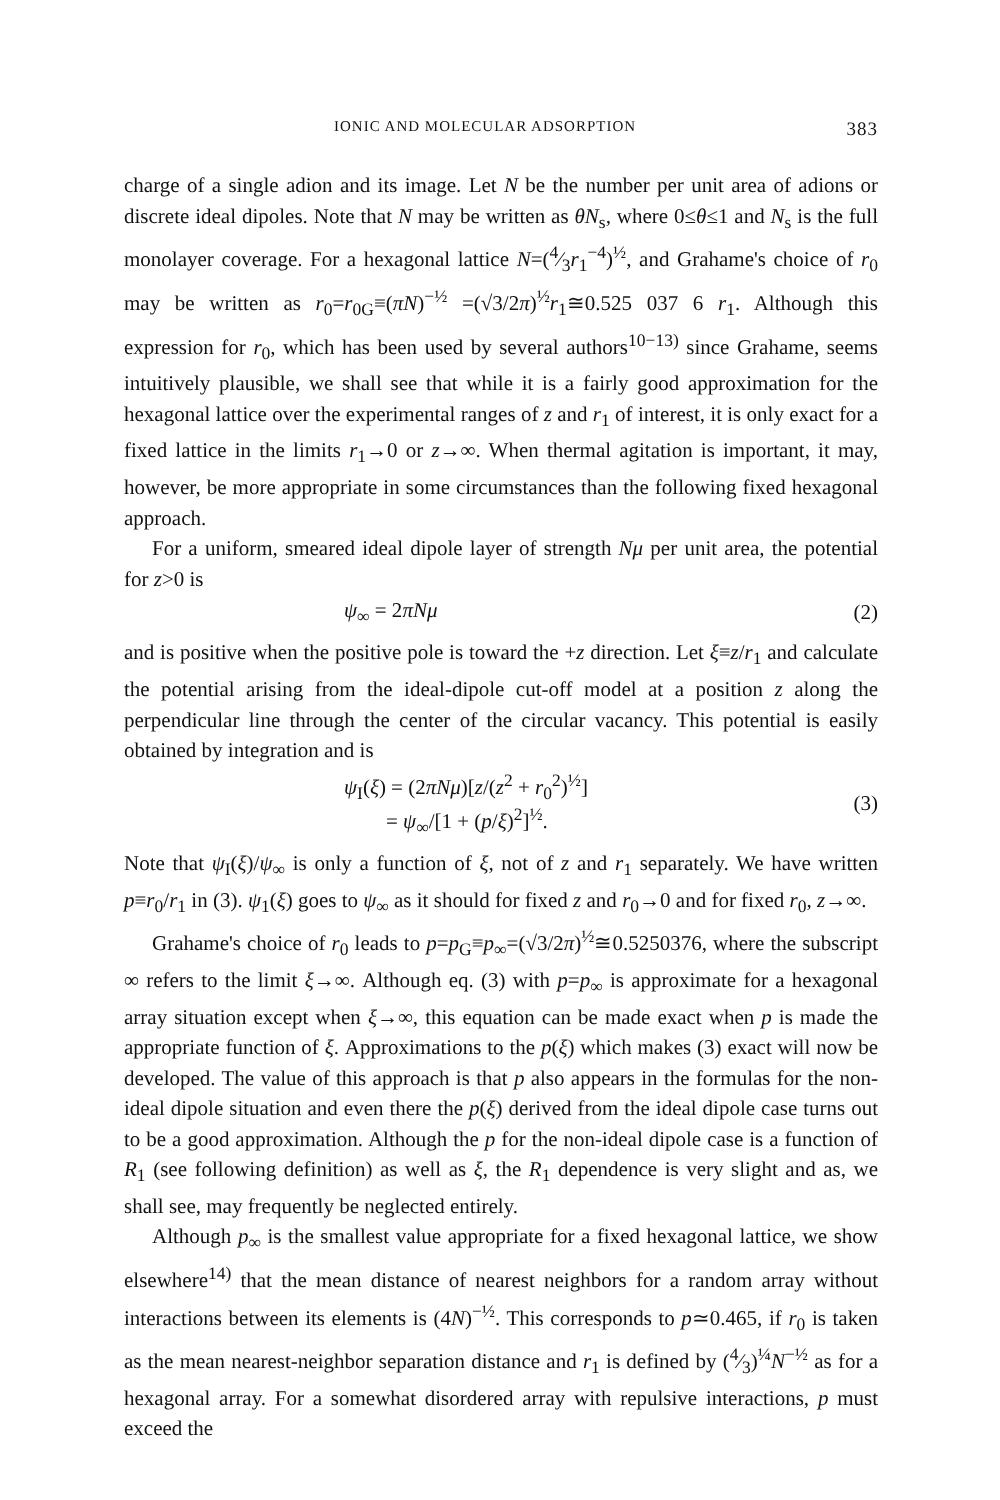IONIC AND MOLECULAR ADSORPTION 383
charge of a single adion and its image. Let N be the number per unit area of adions or discrete ideal dipoles. Note that N may be written as θN<sub>s</sub>, where 0≤θ≤1 and N<sub>s</sub> is the full monolayer coverage. For a hexagonal lattice N=(4⁄3r<sub>1</sub><sup>−4</sup>)<sup>½</sup>, and Grahame's choice of r<sub>0</sub> may be written as r<sub>0</sub>=r<sub>0G</sub>≡(πN)<sup>−½</sup> =(√3/2π)<sup>½</sup>r<sub>1</sub>≅0.525 037 6 r<sub>1</sub>. Although this expression for r<sub>0</sub>, which has been used by several authors<sup>10−13)</sup> since Grahame, seems intuitively plausible, we shall see that while it is a fairly good approximation for the hexagonal lattice over the experimental ranges of z and r<sub>1</sub> of interest, it is only exact for a fixed lattice in the limits r<sub>1</sub>→0 or z→∞. When thermal agitation is important, it may, however, be more appropriate in some circumstances than the following fixed hexagonal approach.
For a uniform, smeared ideal dipole layer of strength Nμ per unit area, the potential for z>0 is
ψ<sub>∞</sub> = 2πNμ (2)
and is positive when the positive pole is toward the +z direction. Let ξ≡z/r<sub>1</sub> and calculate the potential arising from the ideal-dipole cut-off model at a position z along the perpendicular line through the center of the circular vacancy. This potential is easily obtained by integration and is
ψ<sub>I</sub>(ξ) = (2πNμ)[z/(z<sup>2</sup> + r<sub>0</sub><sup>2</sup>)<sup>½</sup>]
= ψ<sub>∞</sub>/[1 + (p/ξ)<sup>2</sup>]<sup>½</sup>. (3)
Note that ψ<sub>I</sub>(ξ)/ψ<sub>∞</sub> is only a function of ξ, not of z and r<sub>1</sub> separately. We have written p≡r<sub>0</sub>/r<sub>1</sub> in (3). ψ<sub>1</sub>(ξ) goes to ψ<sub>∞</sub> as it should for fixed z and r<sub>0</sub>→0 and for fixed r<sub>0</sub>, z→∞.
Grahame's choice of r<sub>0</sub> leads to p=p<sub>G</sub>≡p<sub>∞</sub>=(√3/2π)<sup>½</sup>≅0.5250376, where the subscript ∞ refers to the limit ξ→∞. Although eq. (3) with p=p<sub>∞</sub> is approximate for a hexagonal array situation except when ξ→∞, this equation can be made exact when p is made the appropriate function of ξ. Approximations to the p(ξ) which makes (3) exact will now be developed. The value of this approach is that p also appears in the formulas for the non-ideal dipole situation and even there the p(ξ) derived from the ideal dipole case turns out to be a good approximation. Although the p for the non-ideal dipole case is a function of R<sub>1</sub> (see following definition) as well as ξ, the R<sub>1</sub> dependence is very slight and as, we shall see, may frequently be neglected entirely.
Although p<sub>∞</sub> is the smallest value appropriate for a fixed hexagonal lattice, we show elsewhere<sup>14)</sup> that the mean distance of nearest neighbors for a random array without interactions between its elements is (4N)<sup>−½</sup>. This corresponds to p≃0.465, if r<sub>0</sub> is taken as the mean nearest-neighbor separation distance and r<sub>1</sub> is defined by (4⁄3)<sup>¼</sup>N<sup>−½</sup> as for a hexagonal array. For a somewhat disordered array with repulsive interactions, p must exceed the